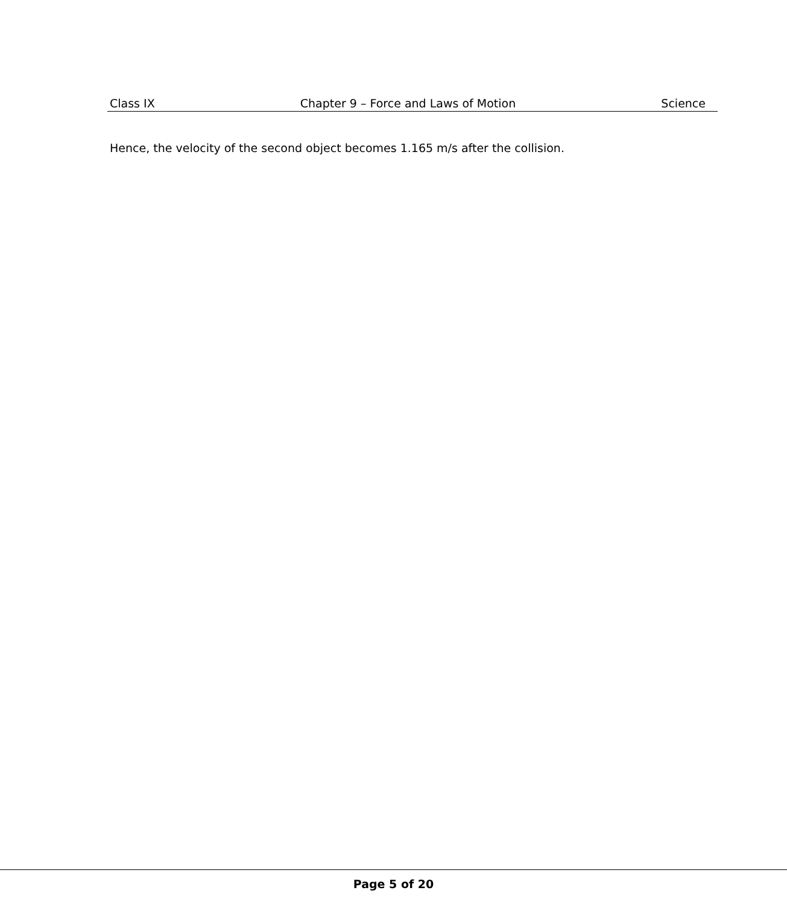Class IX Chapter 9 – Force and Laws of Motion Science
Hence, the velocity of the second object becomes 1.165 m/s after the collision.
Page 5 of 20